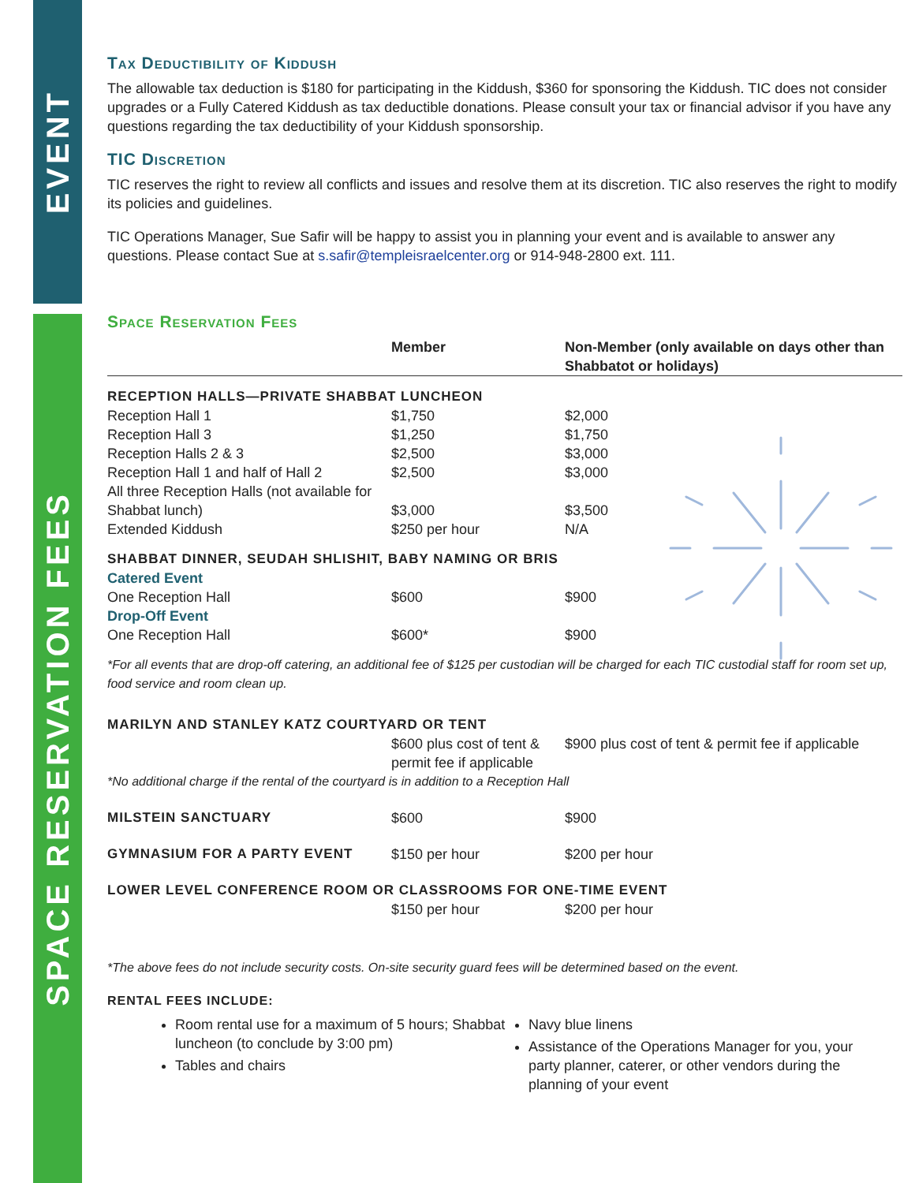EVENT
SPACE RESERVATION FEES
Tax Deductibility of Kiddush
The allowable tax deduction is $180 for participating in the Kiddush, $360 for sponsoring the Kiddush. TIC does not consider upgrades or a Fully Catered Kiddush as tax deductible donations. Please consult your tax or financial advisor if you have any questions regarding the tax deductibility of your Kiddush sponsorship.
TIC Discretion
TIC reserves the right to review all conflicts and issues and resolve them at its discretion. TIC also reserves the right to modify its policies and guidelines.
TIC Operations Manager, Sue Safir will be happy to assist you in planning your event and is available to answer any questions. Please contact Sue at s.safir@templeisraelcenter.org or 914-948-2800 ext. 111.
Space Reservation Fees
| | Member | Non-Member (only available on days other than Shabbatot or holidays) |
| --- | --- | --- |
| RECEPTION HALLS—PRIVATE SHABBAT LUNCHEON | | |
| Reception Hall 1 | $1,750 | $2,000 |
| Reception Hall 3 | $1,250 | $1,750 |
| Reception Halls 2 & 3 | $2,500 | $3,000 |
| Reception Hall 1 and half of Hall 2 | $2,500 | $3,000 |
| All three Reception Halls (not available for Shabbat lunch) | $3,000 | $3,500 |
| Extended Kiddush | $250 per hour | N/A |
| SHABBAT DINNER, SEUDAH SHLISHIT, BABY NAMING OR BRIS | | |
| Catered Event | | |
| One Reception Hall | $600 | $900 |
| Drop-Off Event | | |
| One Reception Hall | $600* | $900 |
| *For all events that are drop-off catering, an additional fee of $125 per custodian will be charged for each TIC custodial staff for room set up, food service and room clean up. | | |
| MARILYN AND STANLEY KATZ COURTYARD OR TENT | | |
| | $600 plus cost of tent & permit fee if applicable | $900 plus cost of tent & permit fee if applicable |
| *No additional charge if the rental of the courtyard is in addition to a Reception Hall | | |
| MILSTEIN SANCTUARY | $600 | $900 |
| GYMNASIUM FOR A PARTY EVENT | $150 per hour | $200 per hour |
| LOWER LEVEL CONFERENCE ROOM OR CLASSROOMS FOR ONE-TIME EVENT | | |
| | $150 per hour | $200 per hour |
*The above fees do not include security costs. On-site security guard fees will be determined based on the event.
RENTAL FEES INCLUDE:
Room rental use for a maximum of 5 hours; Shabbat luncheon (to conclude by 3:00 pm)
Tables and chairs
Navy blue linens
Assistance of the Operations Manager for you, your party planner, caterer, or other vendors during the planning of your event